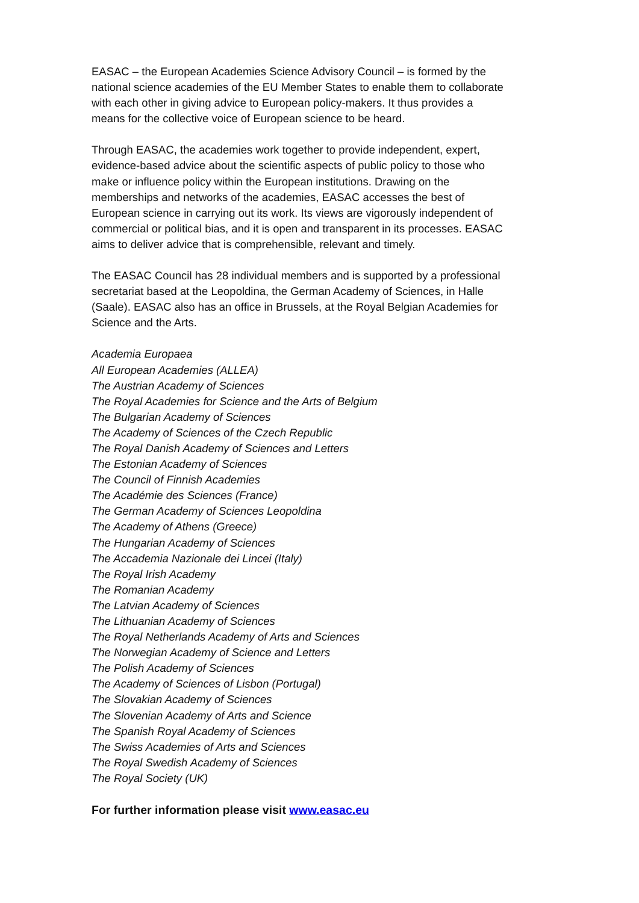EASAC – the European Academies Science Advisory Council – is formed by the national science academies of the EU Member States to enable them to collaborate with each other in giving advice to European policy-makers. It thus provides a means for the collective voice of European science to be heard.
Through EASAC, the academies work together to provide independent, expert, evidence-based advice about the scientific aspects of public policy to those who make or influence policy within the European institutions. Drawing on the memberships and networks of the academies, EASAC accesses the best of European science in carrying out its work. Its views are vigorously independent of commercial or political bias, and it is open and transparent in its processes. EASAC aims to deliver advice that is comprehensible, relevant and timely.
The EASAC Council has 28 individual members and is supported by a professional secretariat based at the Leopoldina, the German Academy of Sciences, in Halle (Saale). EASAC also has an office in Brussels, at the Royal Belgian Academies for Science and the Arts.
Academia Europaea
All European Academies (ALLEA)
The Austrian Academy of Sciences
The Royal Academies for Science and the Arts of Belgium
The Bulgarian Academy of Sciences
The Academy of Sciences of the Czech Republic
The Royal Danish Academy of Sciences and Letters
The Estonian Academy of Sciences
The Council of Finnish Academies
The Académie des Sciences (France)
The German Academy of Sciences Leopoldina
The Academy of Athens (Greece)
The Hungarian Academy of Sciences
The Accademia Nazionale dei Lincei (Italy)
The Royal Irish Academy
The Romanian Academy
The Latvian Academy of Sciences
The Lithuanian Academy of Sciences
The Royal Netherlands Academy of Arts and Sciences
The Norwegian Academy of Science and Letters
The Polish Academy of Sciences
The Academy of Sciences of Lisbon (Portugal)
The Slovakian Academy of Sciences
The Slovenian Academy of Arts and Science
The Spanish Royal Academy of Sciences
The Swiss Academies of Arts and Sciences
The Royal Swedish Academy of Sciences
The Royal Society (UK)
For further information please visit www.easac.eu